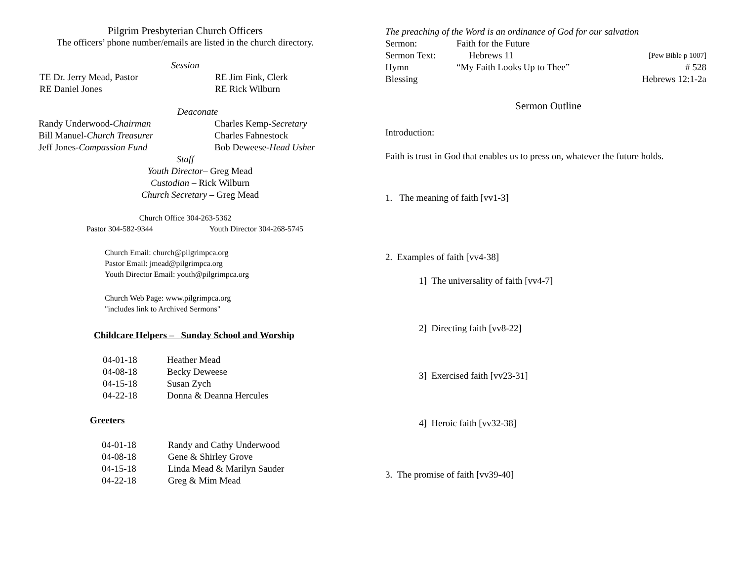Pilgrim Presbyterian Church Officers
The officers’ phone number/emails are listed in the church directory.
Session
TE Dr. Jerry Mead, Pastor
RE Daniel Jones
RE Jim Fink, Clerk
RE Rick Wilburn
Deaconate
Randy Underwood-Chairman
Bill Manuel-Church Treasurer
Jeff Jones-Compassion Fund
Charles Kemp-Secretary
Charles Fahnestock
Bob Deweese-Head Usher
Staff
Youth Director– Greg Mead
Custodian – Rick Wilburn
Church Secretary – Greg Mead
Church Office 304-263-5362
Pastor 304-582-9344 Youth Director 304-268-5745
Church Email: church@pilgrimpca.org
Pastor Email: jmead@pilgrimpca.org
Youth Director Email: youth@pilgrimpca.org
Church Web Page: www.pilgrimpca.org
"includes link to Archived Sermons"
Childcare Helpers – Sunday School and Worship
| 04-01-18 | Heather Mead |
| 04-08-18 | Becky Deweese |
| 04-15-18 | Susan Zych |
| 04-22-18 | Donna & Deanna Hercules |
Greeters
| 04-01-18 | Randy and Cathy Underwood |
| 04-08-18 | Gene & Shirley Grove |
| 04-15-18 | Linda Mead & Marilyn Sauder |
| 04-22-18 | Greg & Mim Mead |
The preaching of the Word is an ordinance of God for our salvation
| Sermon: | Faith for the Future | |
| Sermon Text: | Hebrews 11 | [Pew Bible p 1007] |
| Hymn | “My Faith Looks Up to Thee” | # 528 |
| Blessing | | Hebrews 12:1-2a |
Sermon Outline
Introduction:
Faith is trust in God that enables us to press on, whatever the future holds.
1. The meaning of faith [vv1-3]
2. Examples of faith [vv4-38]
1] The universality of faith [vv4-7]
2] Directing faith [vv8-22]
3] Exercised faith [vv23-31]
4] Heroic faith [vv32-38]
3. The promise of faith [vv39-40]